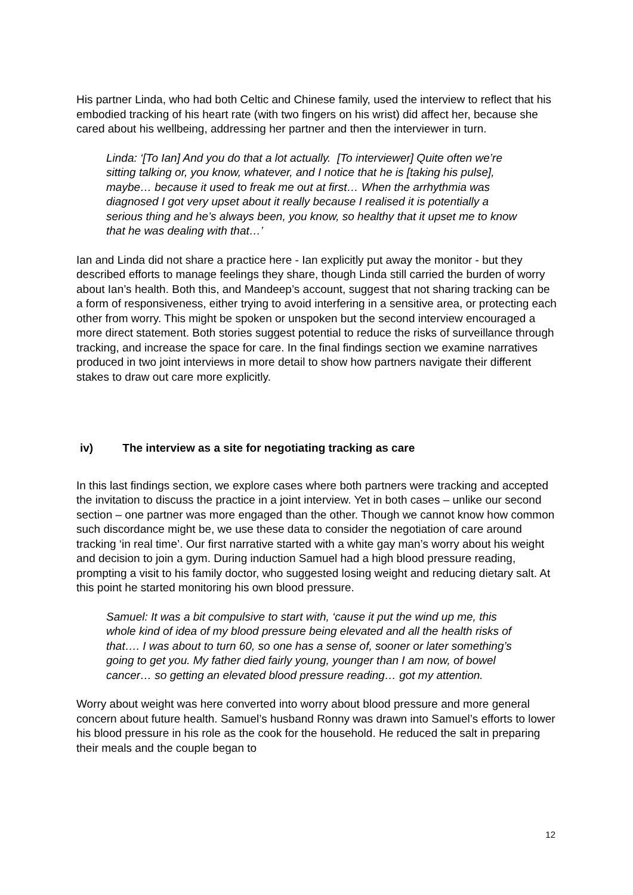His partner Linda, who had both Celtic and Chinese family, used the interview to reflect that his embodied tracking of his heart rate (with two fingers on his wrist) did affect her, because she cared about his wellbeing, addressing her partner and then the interviewer in turn.
Linda: ‘[To Ian] And you do that a lot actually. [To interviewer] Quite often we’re sitting talking or, you know, whatever, and I notice that he is [taking his pulse], maybe… because it used to freak me out at first… When the arrhythmia was diagnosed I got very upset about it really because I realised it is potentially a serious thing and he’s always been, you know, so healthy that it upset me to know that he was dealing with that…’
Ian and Linda did not share a practice here - Ian explicitly put away the monitor - but they described efforts to manage feelings they share, though Linda still carried the burden of worry about Ian’s health. Both this, and Mandeep’s account, suggest that not sharing tracking can be a form of responsiveness, either trying to avoid interfering in a sensitive area, or protecting each other from worry. This might be spoken or unspoken but the second interview encouraged a more direct statement. Both stories suggest potential to reduce the risks of surveillance through tracking, and increase the space for care. In the final findings section we examine narratives produced in two joint interviews in more detail to show how partners navigate their different stakes to draw out care more explicitly.
iv) The interview as a site for negotiating tracking as care
In this last findings section, we explore cases where both partners were tracking and accepted the invitation to discuss the practice in a joint interview. Yet in both cases – unlike our second section – one partner was more engaged than the other. Though we cannot know how common such discordance might be, we use these data to consider the negotiation of care around tracking ‘in real time’. Our first narrative started with a white gay man’s worry about his weight and decision to join a gym. During induction Samuel had a high blood pressure reading, prompting a visit to his family doctor, who suggested losing weight and reducing dietary salt. At this point he started monitoring his own blood pressure.
Samuel: It was a bit compulsive to start with, ‘cause it put the wind up me, this whole kind of idea of my blood pressure being elevated and all the health risks of that…. I was about to turn 60, so one has a sense of, sooner or later something’s going to get you. My father died fairly young, younger than I am now, of bowel cancer… so getting an elevated blood pressure reading… got my attention.
Worry about weight was here converted into worry about blood pressure and more general concern about future health. Samuel’s husband Ronny was drawn into Samuel’s efforts to lower his blood pressure in his role as the cook for the household. He reduced the salt in preparing their meals and the couple began to
12